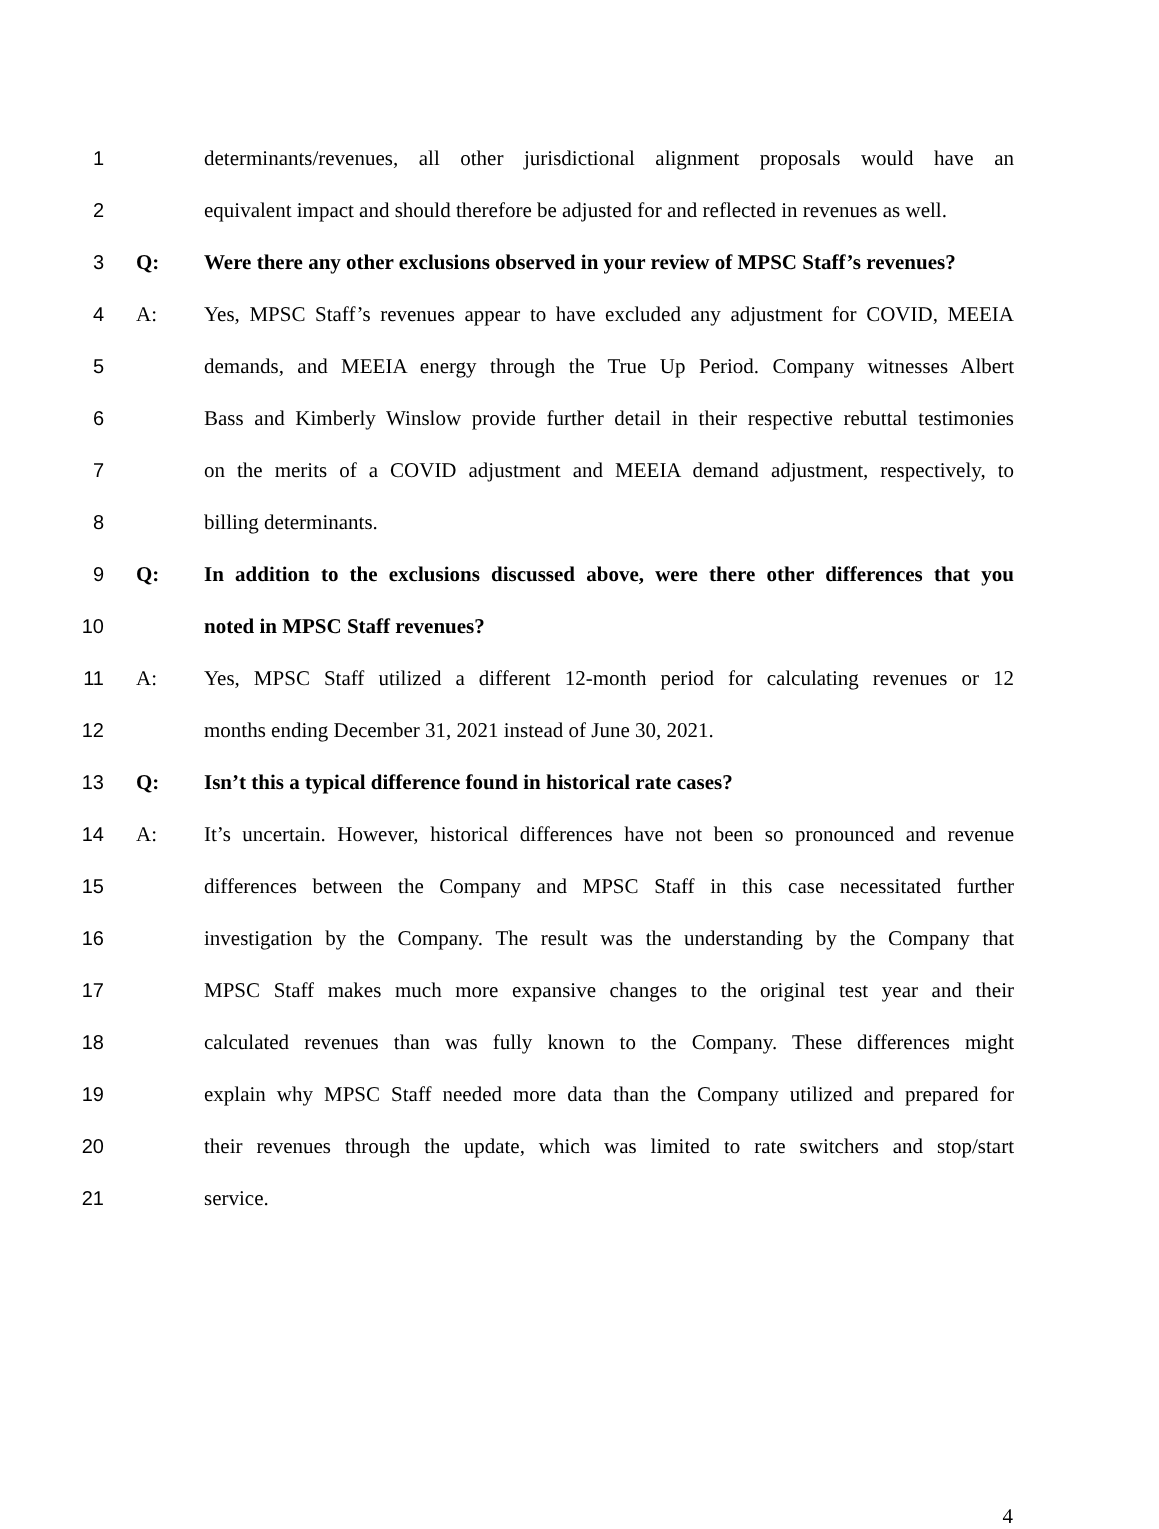1
determinants/revenues, all other jurisdictional alignment proposals would have an
2
equivalent impact and should therefore be adjusted for and reflected in revenues as well.
3 Q:
Were there any other exclusions observed in your review of MPSC Staff’s revenues?
4 A:
Yes, MPSC Staff’s revenues appear to have excluded any adjustment for COVID, MEEIA
5
demands, and MEEIA energy through the True Up Period. Company witnesses Albert
6
Bass and Kimberly Winslow provide further detail in their respective rebuttal testimonies
7
on the merits of a COVID adjustment and MEEIA demand adjustment, respectively, to
8 billing determinants.
9 Q:
In addition to the exclusions discussed above, were there other differences that you
10 noted in MPSC Staff revenues?
11 A:
Yes, MPSC Staff utilized a different 12-month period for calculating revenues or 12
12 months ending December 31, 2021 instead of June 30, 2021.
13 Q: Isn’t this a typical difference found in historical rate cases?
14 A:
It’s uncertain. However, historical differences have not been so pronounced and revenue
15
differences between the Company and MPSC Staff in this case necessitated further
16
investigation by the Company. The result was the understanding by the Company that
17
MPSC Staff makes much more expansive changes to the original test year and their
18
calculated revenues than was fully known to the Company. These differences might
19
explain why MPSC Staff needed more data than the Company utilized and prepared for
20
their revenues through the update, which was limited to rate switchers and stop/start
21 service.
4